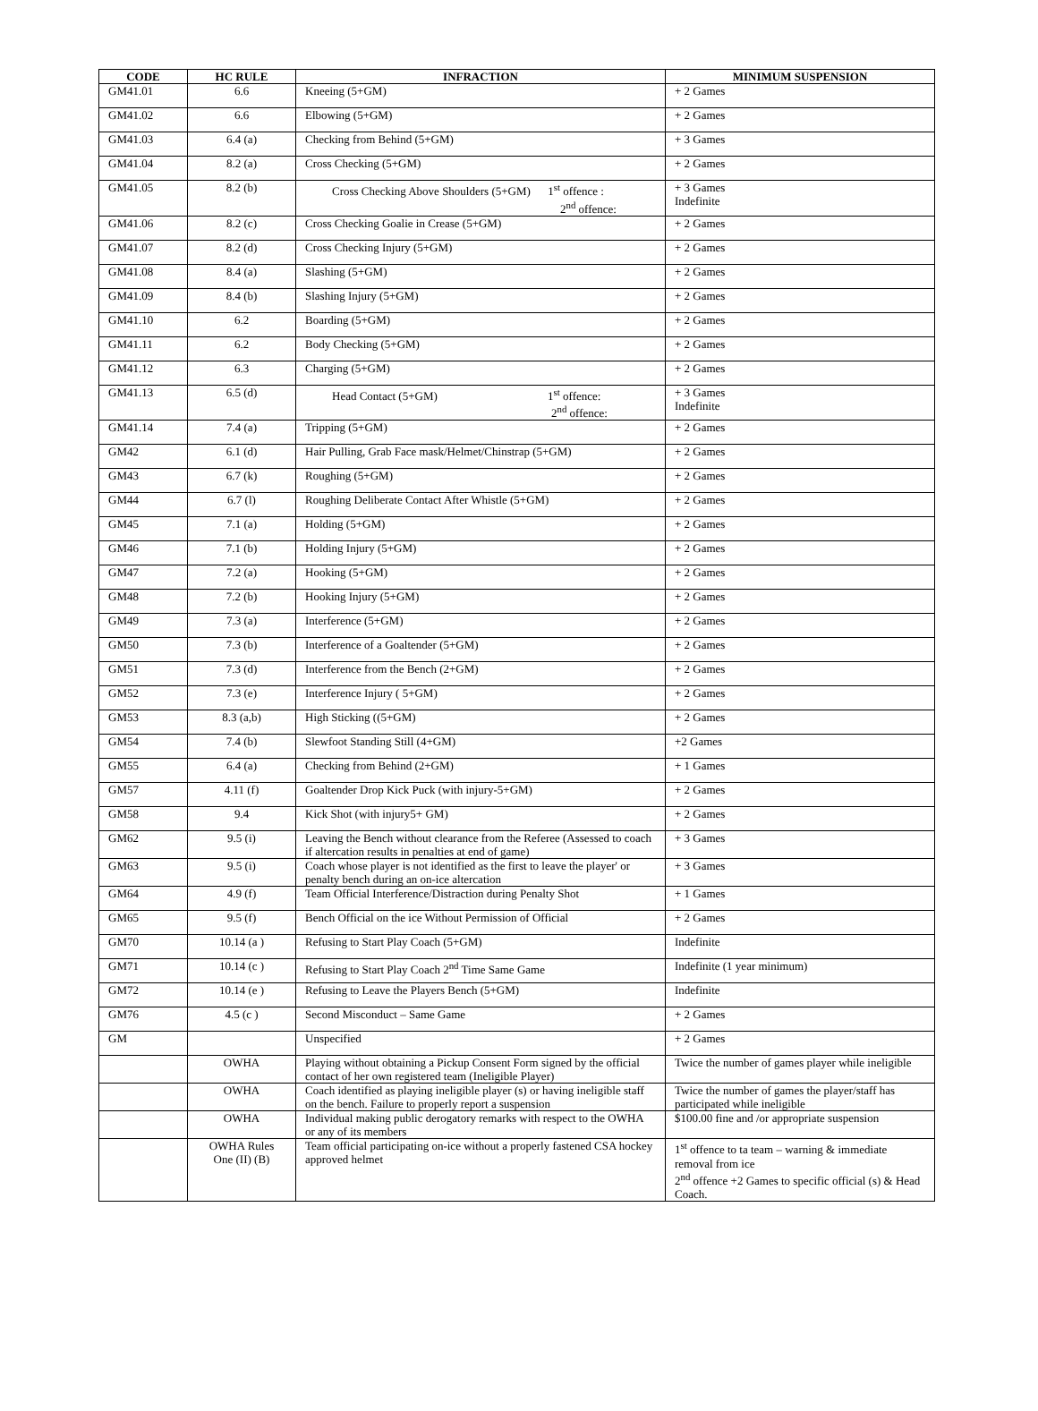| CODE | HC RULE | INFRACTION | MINIMUM SUSPENSION |
| --- | --- | --- | --- |
| GM41.01 | 6.6 | Kneeing (5+GM) | + 2 Games |
| GM41.02 | 6.6 | Elbowing (5+GM) | + 2 Games |
| GM41.03 | 6.4 (a) | Checking from Behind (5+GM) | + 3 Games |
| GM41.04 | 8.2 (a) | Cross Checking (5+GM) | + 2 Games |
| GM41.05 | 8.2 (b) | Cross Checking Above Shoulders (5+GM) 1<sup>st</sup> offence : 2<sup>nd</sup> offence: | + 3 Games Indefinite |
| GM41.06 | 8.2 (c) | Cross Checking Goalie in Crease (5+GM) | + 2 Games |
| GM41.07 | 8.2 (d) | Cross Checking Injury (5+GM) | + 2 Games |
| GM41.08 | 8.4 (a) | Slashing (5+GM) | + 2 Games |
| GM41.09 | 8.4 (b) | Slashing Injury (5+GM) | + 2 Games |
| GM41.10 | 6.2 | Boarding (5+GM) | + 2 Games |
| GM41.11 | 6.2 | Body Checking (5+GM) | + 2 Games |
| GM41.12 | 6.3 | Charging (5+GM) | + 2 Games |
| GM41.13 | 6.5 (d) | Head Contact (5+GM) 1<sup>st</sup> offence: 2<sup>nd</sup> offence: | + 3 Games Indefinite |
| GM41.14 | 7.4 (a) | Tripping (5+GM) | + 2 Games |
| GM42 | 6.1 (d) | Hair Pulling, Grab Face mask/Helmet/Chinstrap (5+GM) | + 2 Games |
| GM43 | 6.7 (k) | Roughing (5+GM) | + 2 Games |
| GM44 | 6.7 (l) | Roughing Deliberate Contact After Whistle (5+GM) | + 2 Games |
| GM45 | 7.1 (a) | Holding (5+GM) | + 2 Games |
| GM46 | 7.1 (b) | Holding Injury (5+GM) | + 2 Games |
| GM47 | 7.2 (a) | Hooking (5+GM) | + 2 Games |
| GM48 | 7.2 (b) | Hooking Injury (5+GM) | + 2 Games |
| GM49 | 7.3 (a) | Interference (5+GM) | + 2 Games |
| GM50 | 7.3 (b) | Interference of a Goaltender (5+GM) | + 2 Games |
| GM51 | 7.3 (d) | Interference from the Bench (2+GM) | + 2 Games |
| GM52 | 7.3 (e) | Interference Injury ( 5+GM) | + 2 Games |
| GM53 | 8.3 (a,b) | High Sticking ((5+GM) | + 2 Games |
| GM54 | 7.4 (b) | Slewfoot Standing Still (4+GM) | +2 Games |
| GM55 | 6.4 (a) | Checking from Behind (2+GM) | + 1 Games |
| GM57 | 4.11 (f) | Goaltender Drop Kick Puck (with injury-5+GM) | + 2 Games |
| GM58 | 9.4 | Kick Shot (with injury5+ GM) | + 2 Games |
| GM62 | 9.5 (i) | Leaving the Bench without clearance from the Referee (Assessed to coach if altercation results in penalties at end of game) | + 3 Games |
| GM63 | 9.5 (i) | Coach whose player is not identified as the first to leave the player' or penalty bench during an on-ice altercation | + 3 Games |
| GM64 | 4.9 (f) | Team Official Interference/Distraction during Penalty Shot | + 1 Games |
| GM65 | 9.5 (f) | Bench Official on the ice Without Permission of Official | + 2 Games |
| GM70 | 10.14 (a ) | Refusing to Start Play Coach (5+GM) | Indefinite |
| GM71 | 10.14 (c ) | Refusing to Start Play Coach 2<sup>nd</sup> Time Same Game | Indefinite (1 year minimum) |
| GM72 | 10.14 (e ) | Refusing to Leave the Players Bench (5+GM) | Indefinite |
| GM76 | 4.5 (c ) | Second Misconduct – Same Game | + 2 Games |
| GM | | Unspecified | + 2 Games |
| | OWHA | Playing without obtaining a Pickup Consent Form signed by the official contact of her own registered team (Ineligible Player) | Twice the number of games player while ineligible |
| | OWHA | Coach identified as playing ineligible player (s) or having ineligible staff on the bench. Failure to properly report a suspension | Twice the number of games the player/staff has participated while ineligible |
| | OWHA | Individual making public derogatory remarks with respect to the OWHA or any of its members | $100.00 fine and /or appropriate suspension |
| | OWHA Rules One (II) (B) | Team official participating on-ice without a properly fastened CSA hockey approved helmet | 1<sup>st</sup> offence to ta team – warning & immediate removal from ice 2<sup>nd</sup> offence +2 Games to specific official (s) & Head Coach. |